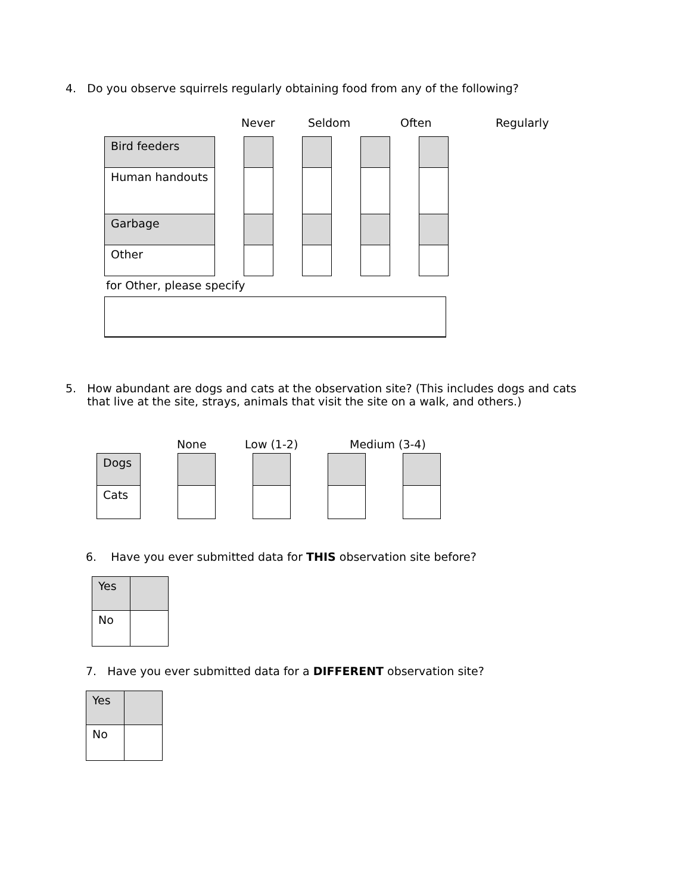4. Do you observe squirrels regularly obtaining food from any of the following?
Never Seldom Often Regularly
| Bird feeders |
| Human handouts |
| Garbage |
| Other |
for Other, please specify
5. How abundant are dogs and cats at the observation site? (This includes dogs and cats
that live at the site, strays, animals that visit the site on a walk, and others.)
None Low (1-2) Medium (3-4)
| Dogs |
| Cats |
6. Have you ever submitted data for THIS observation site before?
| Yes | |
| No | |
7. Have you ever submitted data for a DIFFERENT observation site?
| Yes | |
| No | |